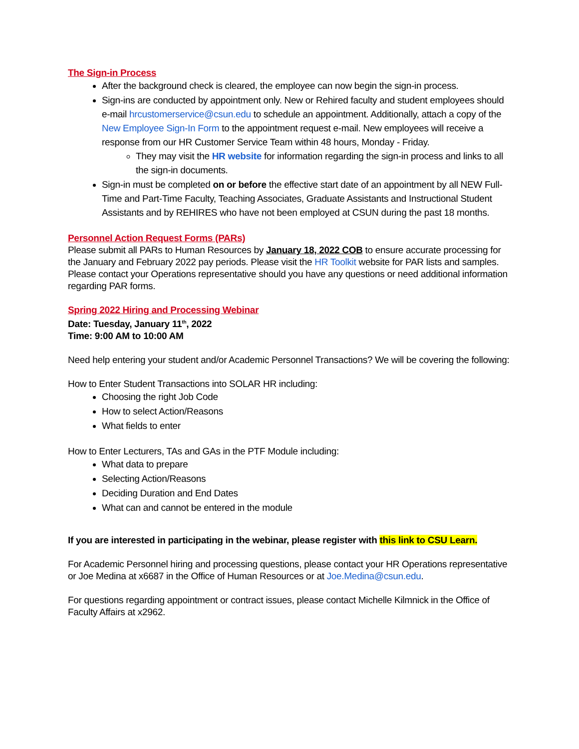The Sign-in Process
After the background check is cleared, the employee can now begin the sign-in process.
Sign-ins are conducted by appointment only. New or Rehired faculty and student employees should e-mail hrcustomerservice@csun.edu to schedule an appointment. Additionally, attach a copy of the New Employee Sign-In Form to the appointment request e-mail. New employees will receive a response from our HR Customer Service Team within 48 hours, Monday - Friday.
They may visit the HR website for information regarding the sign-in process and links to all the sign-in documents.
Sign-in must be completed on or before the effective start date of an appointment by all NEW Full-Time and Part-Time Faculty, Teaching Associates, Graduate Assistants and Instructional Student Assistants and by REHIRES who have not been employed at CSUN during the past 18 months.
Personnel Action Request Forms (PARs)
Please submit all PARs to Human Resources by January 18, 2022 COB to ensure accurate processing for the January and February 2022 pay periods. Please visit the HR Toolkit website for PAR lists and samples. Please contact your Operations representative should you have any questions or need additional information regarding PAR forms.
Spring 2022 Hiring and Processing Webinar
Date: Tuesday, January 11<sup>th</sup>, 2022
Time: 9:00 AM to 10:00 AM
Need help entering your student and/or Academic Personnel Transactions? We will be covering the following:
How to Enter Student Transactions into SOLAR HR including:
Choosing the right Job Code
How to select Action/Reasons
What fields to enter
How to Enter Lecturers, TAs and GAs in the PTF Module including:
What data to prepare
Selecting Action/Reasons
Deciding Duration and End Dates
What can and cannot be entered in the module
If you are interested in participating in the webinar, please register with this link to CSU Learn.
For Academic Personnel hiring and processing questions, please contact your HR Operations representative or Joe Medina at x6687 in the Office of Human Resources or at Joe.Medina@csun.edu.
For questions regarding appointment or contract issues, please contact Michelle Kilmnick in the Office of Faculty Affairs at x2962.